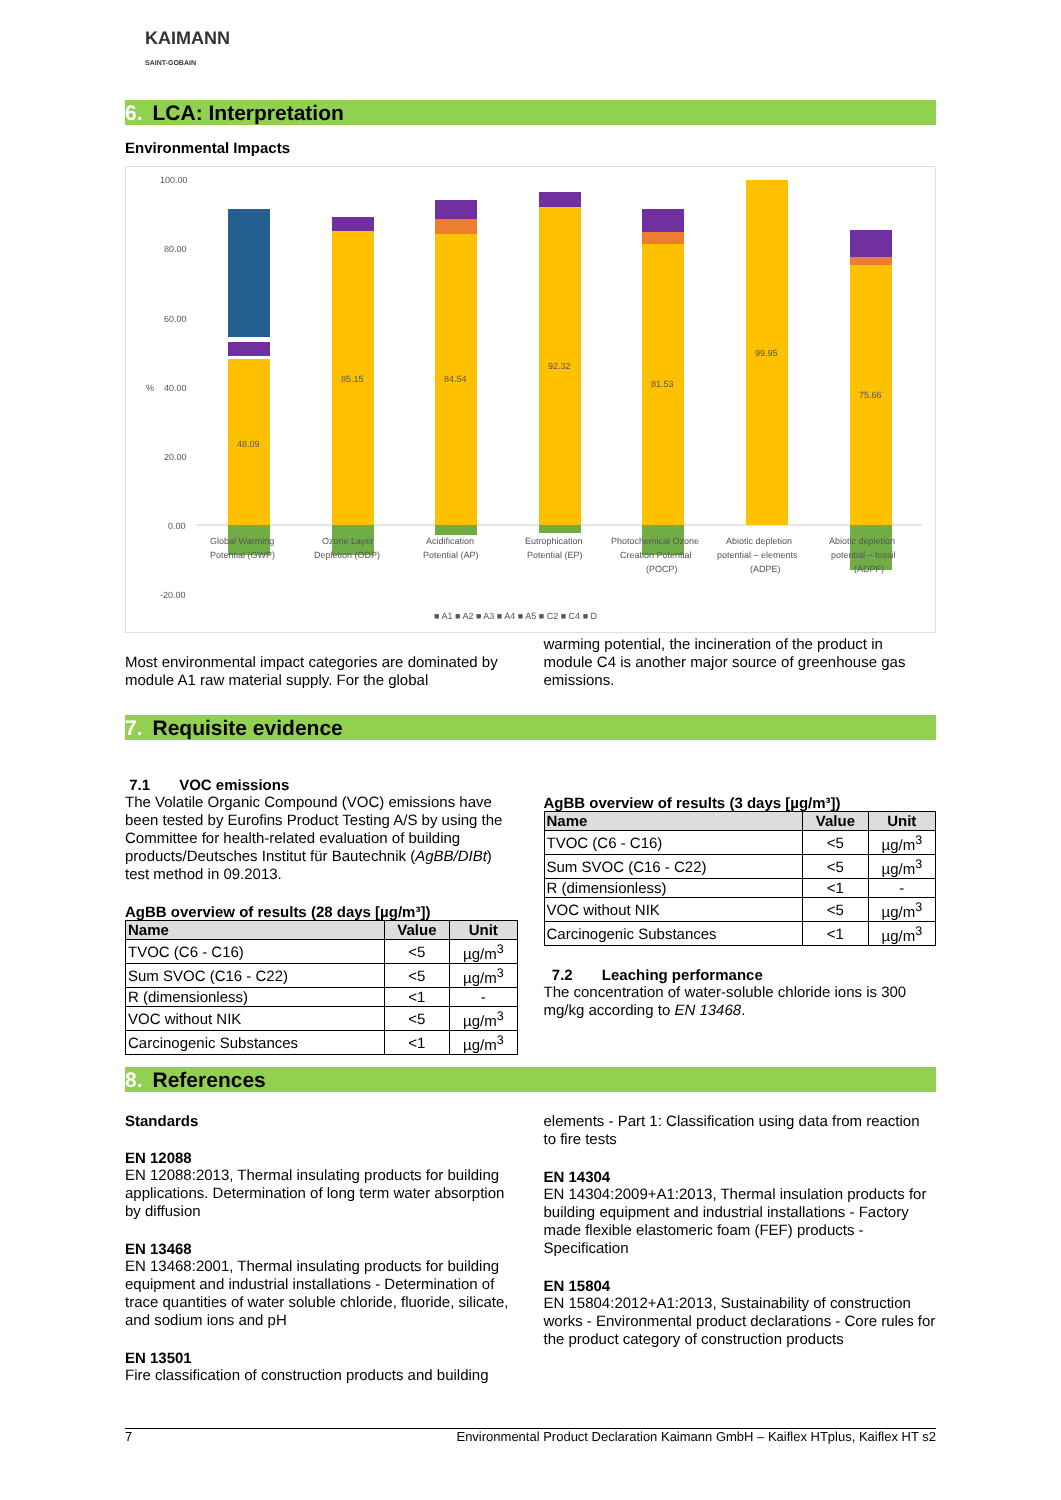KAIMANN
SAINT-GOBAIN
6. LCA: Interpretation
Environmental Impacts
100.00
80.00
60.00
40.00
20.00
0.00
-20.00
%
48.09
85.15
84.54
92.32
81.53
99.95
75.66
Global Warming
Potential (GWP)
Ozone Layer
Depletion (ODP)
Acidification
Potential (AP)
Eutrophication
Potential (EP)
Photochemical Ozone
Creation Potential
(POCP)
Abiotic depletion
potential – elements
(ADPE)
Abiotic depletion
potential – fossil
(ADPF)
■ A1 ■ A2 ■ A3 ■ A4 ■ A5 ■ C2 ■ C4 ■ D
Most environmental impact categories are dominated by module A1 raw material supply. For the global
warming potential, the incineration of the product in module C4 is another major source of greenhouse gas emissions.
7. Requisite evidence
7.1 VOC emissions
The Volatile Organic Compound (VOC) emissions have been tested by Eurofins Product Testing A/S by using the Committee for health-related evaluation of building products/Deutsches Institut für Bautechnik (AgBB/DIBt) test method in 09.2013.
AgBB overview of results (28 days [µg/m³])
| Name | Value | Unit |
| --- | --- | --- |
| TVOC (C6 - C16) | <5 | µg/m<sup>3</sup> |
| Sum SVOC (C16 - C22) | <5 | µg/m<sup>3</sup> |
| R (dimensionless) | <1 | - |
| VOC without NIK | <5 | µg/m<sup>3</sup> |
| Carcinogenic Substances | <1 | µg/m<sup>3</sup> |
AgBB overview of results (3 days [µg/m³])
| Name | Value | Unit |
| --- | --- | --- |
| TVOC (C6 - C16) | <5 | µg/m<sup>3</sup> |
| Sum SVOC (C16 - C22) | <5 | µg/m<sup>3</sup> |
| R (dimensionless) | <1 | - |
| VOC without NIK | <5 | µg/m<sup>3</sup> |
| Carcinogenic Substances | <1 | µg/m<sup>3</sup> |
7.2 Leaching performance
The concentration of water-soluble chloride ions is 300 mg/kg according to EN 13468.
8. References
Standards
EN 12088
EN 12088:2013, Thermal insulating products for building applications. Determination of long term water absorption by diffusion
EN 13468
EN 13468:2001, Thermal insulating products for building equipment and industrial installations - Determination of trace quantities of water soluble chloride, fluoride, silicate, and sodium ions and pH
EN 13501
Fire classification of construction products and building
elements - Part 1: Classification using data from reaction to fire tests
EN 14304
EN 14304:2009+A1:2013, Thermal insulation products for building equipment and industrial installations - Factory made flexible elastomeric foam (FEF) products - Specification
EN 15804
EN 15804:2012+A1:2013, Sustainability of construction works - Environmental product declarations - Core rules for the product category of construction products
7 Environmental Product Declaration Kaimann GmbH – Kaiflex HTplus, Kaiflex HT s2